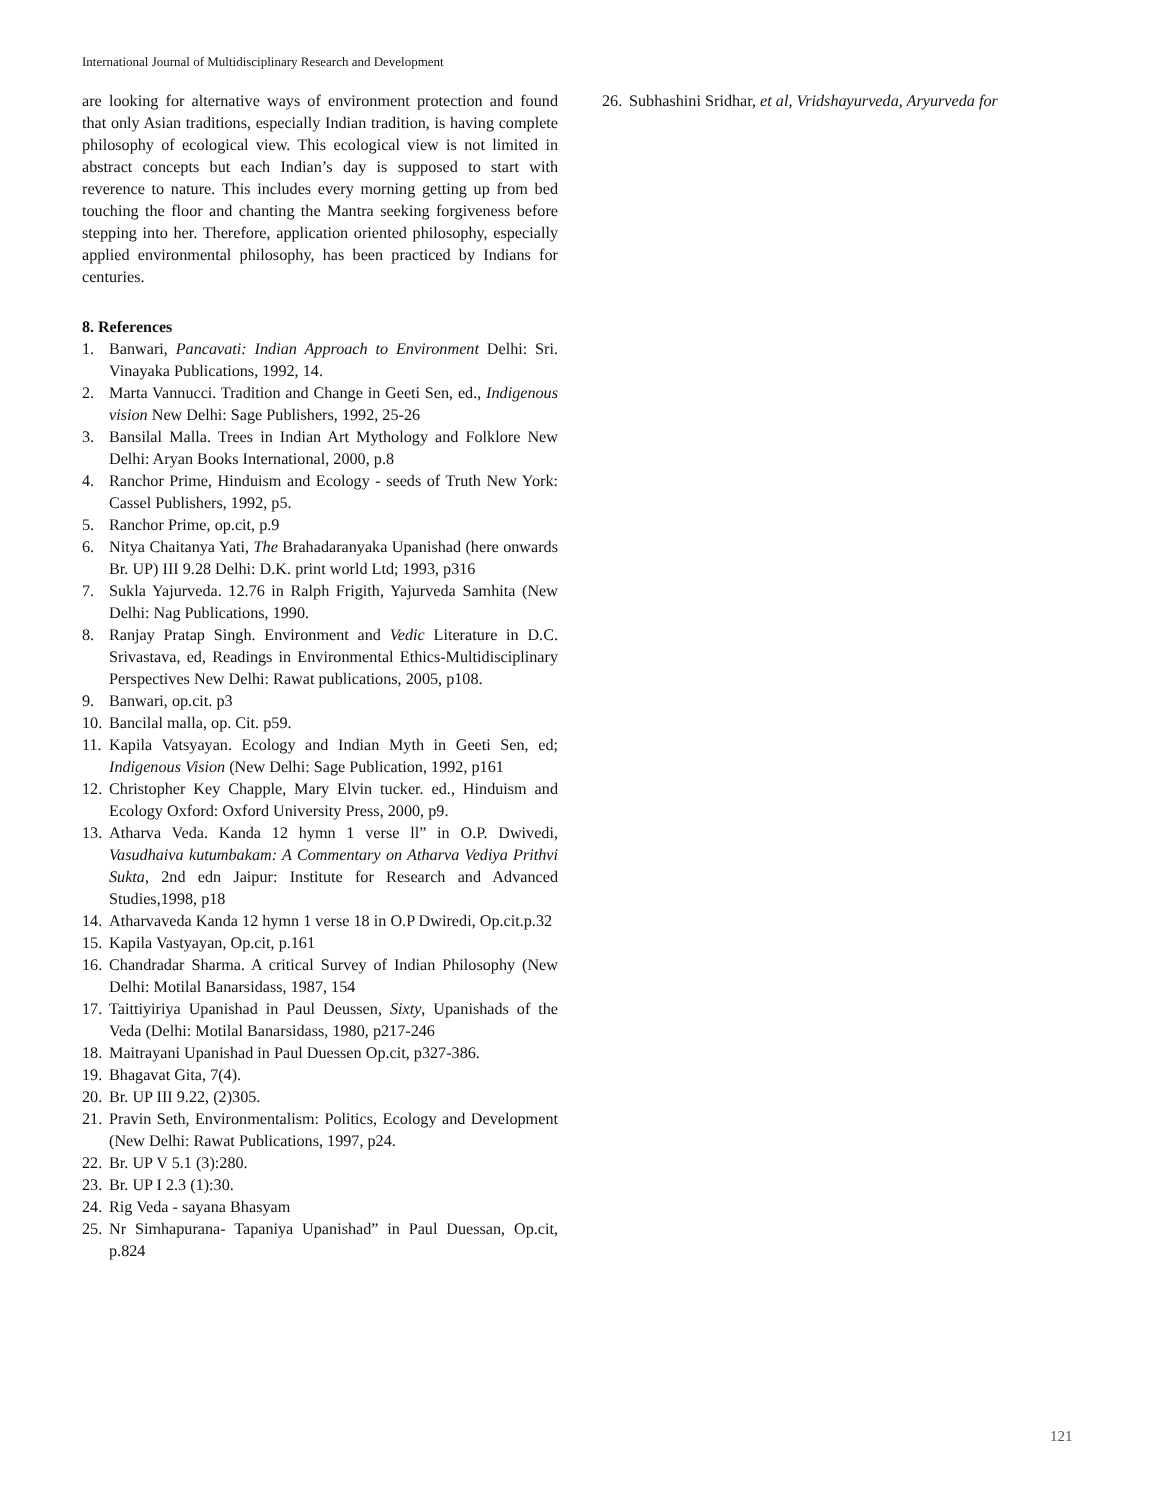International Journal of Multidisciplinary Research and Development
are looking for alternative ways of environment protection and found that only Asian traditions, especially Indian tradition, is having complete philosophy of ecological view. This ecological view is not limited in abstract concepts but each Indian’s day is supposed to start with reverence to nature. This includes every morning getting up from bed touching the floor and chanting the Mantra seeking forgiveness before stepping into her. Therefore, application oriented philosophy, especially applied environmental philosophy, has been practiced by Indians for centuries.
8. References
1. Banwari, Pancavati: Indian Approach to Environment Delhi: Sri. Vinayaka Publications, 1992, 14.
2. Marta Vannucci. Tradition and Change in Geeti Sen, ed., Indigenous vision New Delhi: Sage Publishers, 1992, 25-26
3. Bansilal Malla. Trees in Indian Art Mythology and Folklore New Delhi: Aryan Books International, 2000, p.8
4. Ranchor Prime, Hinduism and Ecology - seeds of Truth New York: Cassel Publishers, 1992, p5.
5. Ranchor Prime, op.cit, p.9
6. Nitya Chaitanya Yati, The Brahadaranyaka Upanishad (here onwards Br. UP) III 9.28 Delhi: D.K. print world Ltd; 1993, p316
7. Sukla Yajurveda. 12.76 in Ralph Frigith, Yajurveda Samhita (New Delhi: Nag Publications, 1990.
8. Ranjay Pratap Singh. Environment and Vedic Literature in D.C. Srivastava, ed, Readings in Environmental Ethics-Multidisciplinary Perspectives New Delhi: Rawat publications, 2005, p108.
9. Banwari, op.cit. p3
10. Bancilal malla, op. Cit. p59.
11. Kapila Vatsyayan. Ecology and Indian Myth in Geeti Sen, ed; Indigenous Vision (New Delhi: Sage Publication, 1992, p161
12. Christopher Key Chapple, Mary Elvin tucker. ed., Hinduism and Ecology Oxford: Oxford University Press, 2000, p9.
13. Atharva Veda. Kanda 12 hymn 1 verse ll” in O.P. Dwivedi, Vasudhaiva kutumbakam: A Commentary on Atharva Vediya Prithvi Sukta, 2nd edn Jaipur: Institute for Research and Advanced Studies,1998, p18
14. Atharvaveda Kanda 12 hymn 1 verse 18 in O.P Dwiredi, Op.cit.p.32
15. Kapila Vastyayan, Op.cit, p.161
16. Chandradar Sharma. A critical Survey of Indian Philosophy (New Delhi: Motilal Banarsidass, 1987, 154
17. Taittiyiriya Upanishad in Paul Deussen, Sixty, Upanishads of the Veda (Delhi: Motilal Banarsidass, 1980, p217-246
18. Maitrayani Upanishad in Paul Duessen Op.cit, p327-386.
19. Bhagavat Gita, 7(4).
20. Br. UP III 9.22, (2)305.
21. Pravin Seth, Environmentalism: Politics, Ecology and Development (New Delhi: Rawat Publications, 1997, p24.
22. Br. UP V 5.1 (3):280.
23. Br. UP I 2.3 (1):30.
24. Rig Veda - sayana Bhasyam
25. Nr Simhapurana- Tapaniya Upanishad” in Paul Duessan, Op.cit, p.824
26. Subhashini Sridhar, et al, Vridshayurveda, Aryurveda for
121